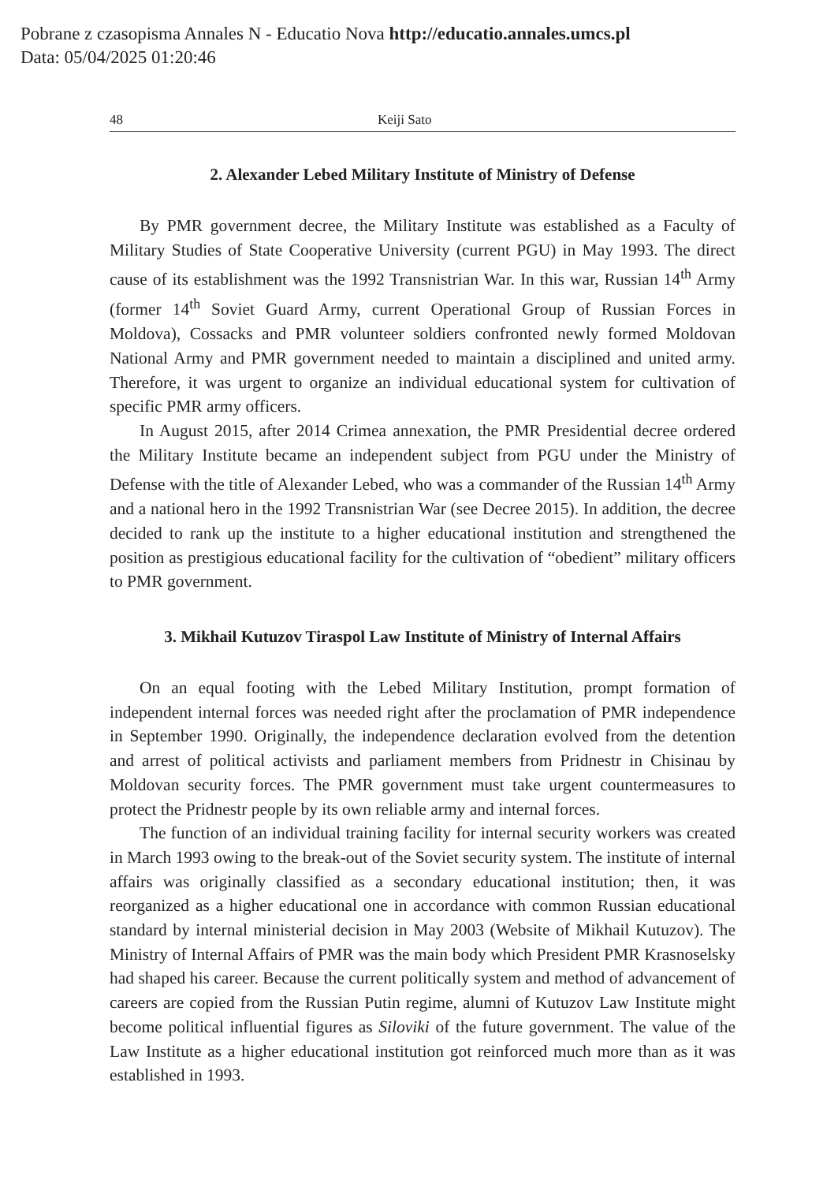Pobrane z czasopisma Annales N - Educatio Nova http://educatio.annales.umcs.pl
Data: 05/04/2025 01:20:46
48 Keiji Sato
2. Alexander Lebed Military Institute of Ministry of Defense
By PMR government decree, the Military Institute was established as a Faculty of Military Studies of State Cooperative University (current PGU) in May 1993. The direct cause of its establishment was the 1992 Transnistrian War. In this war, Russian 14<sup>th</sup> Army (former 14<sup>th</sup> Soviet Guard Army, current Operational Group of Russian Forces in Moldova), Cossacks and PMR volunteer soldiers confronted newly formed Moldovan National Army and PMR government needed to maintain a disciplined and united army. Therefore, it was urgent to organize an individual educational system for cultivation of specific PMR army officers.
In August 2015, after 2014 Crimea annexation, the PMR Presidential decree ordered the Military Institute became an independent subject from PGU under the Ministry of Defense with the title of Alexander Lebed, who was a commander of the Russian 14<sup>th</sup> Army and a national hero in the 1992 Transnistrian War (see Decree 2015). In addition, the decree decided to rank up the institute to a higher educational institution and strengthened the position as prestigious educational facility for the cultivation of “obedient” military officers to PMR government.
3. Mikhail Kutuzov Tiraspol Law Institute of Ministry of Internal Affairs
On an equal footing with the Lebed Military Institution, prompt formation of independent internal forces was needed right after the proclamation of PMR independence in September 1990. Originally, the independence declaration evolved from the detention and arrest of political activists and parliament members from Pridnestr in Chisinau by Moldovan security forces. The PMR government must take urgent countermeasures to protect the Pridnestr people by its own reliable army and internal forces.
The function of an individual training facility for internal security workers was created in March 1993 owing to the break-out of the Soviet security system. The institute of internal affairs was originally classified as a secondary educational institution; then, it was reorganized as a higher educational one in accordance with common Russian educational standard by internal ministerial decision in May 2003 (Website of Mikhail Kutuzov). The Ministry of Internal Affairs of PMR was the main body which President PMR Krasnoselsky had shaped his career. Because the current politically system and method of advancement of careers are copied from the Russian Putin regime, alumni of Kutuzov Law Institute might become political influential figures as Siloviki of the future government. The value of the Law Institute as a higher educational institution got reinforced much more than as it was established in 1993.